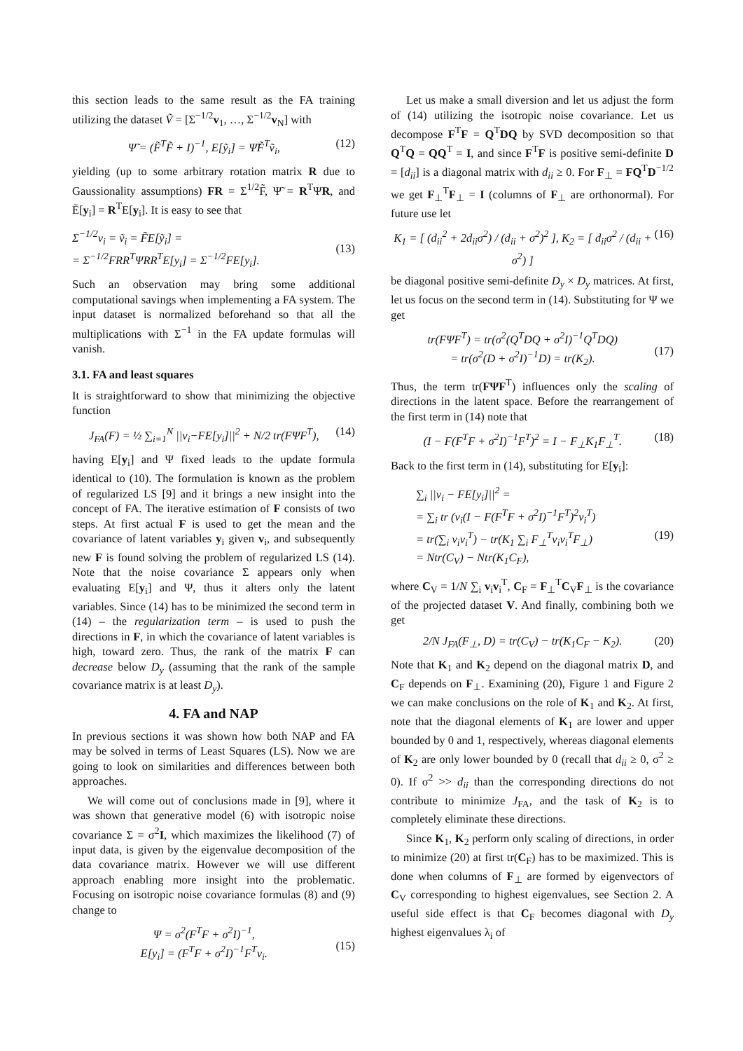this section leads to the same result as the FA training utilizing the dataset Ṽ = [Σ<sup>−1/2</sup>v<sub>1</sub>, …, Σ<sup>−1/2</sup>v<sub>N</sub>] with
Ψ̃ = (F̃<sup>T</sup>F̃ + I)<sup>−1</sup>, E[ỹ<sub>i</sub>] = Ψ̃F̃<sup>T</sup>ṽ<sub>i</sub>, (12)
yielding (up to some arbitrary rotation matrix R due to Gaussionality assumptions) FR = Σ<sup>1/2</sup>F̃, Ψ̃ = R<sup>T</sup>ΨR, and Ẽ[y<sub>i</sub>] = R<sup>T</sup>E[y<sub>i</sub>]. It is easy to see that
Σ<sup>−1/2</sup>v<sub>i</sub> = ṽ<sub>i</sub> = F̃E[ỹ<sub>i</sub>] =
= Σ<sup>−1/2</sup>FRR<sup>T</sup>ΨRR<sup>T</sup>E[y<sub>i</sub>] = Σ<sup>−1/2</sup>FE[y<sub>i</sub>].
(13)
Such an observation may bring some additional computational savings when implementing a FA system. The input dataset is normalized beforehand so that all the multiplications with Σ<sup>−1</sup> in the FA update formulas will vanish.
3.1. FA and least squares
It is straightforward to show that minimizing the objective function
J<sub>FA</sub>(F) = ½ ∑<sub>i=1</sub><sup>N</sup> ||v<sub>i</sub>−FE[y<sub>i</sub>]||<sup>2</sup> + N/2 tr(FΨF<sup>T</sup>), (14)
having E[y<sub>i</sub>] and Ψ fixed leads to the update formula identical to (10). The formulation is known as the problem of regularized LS [9] and it brings a new insight into the concept of FA. The iterative estimation of F consists of two steps. At first actual F is used to get the mean and the covariance of latent variables y<sub>i</sub> given v<sub>i</sub>, and subsequently new F is found solving the problem of regularized LS (14). Note that the noise covariance Σ appears only when evaluating E[y<sub>i</sub>] and Ψ, thus it alters only the latent variables. Since (14) has to be minimized the second term in (14) – the regularization term – is used to push the directions in F, in which the covariance of latent variables is high, toward zero. Thus, the rank of the matrix F can decrease below D<sub>y</sub> (assuming that the rank of the sample covariance matrix is at least D<sub>y</sub>).
4. FA and NAP
In previous sections it was shown how both NAP and FA may be solved in terms of Least Squares (LS). Now we are going to look on similarities and differences between both approaches.
We will come out of conclusions made in [9], where it was shown that generative model (6) with isotropic noise covariance Σ = σ<sup>2</sup>I, which maximizes the likelihood (7) of input data, is given by the eigenvalue decomposition of the data covariance matrix. However we will use different approach enabling more insight into the problematic. Focusing on isotropic noise covariance formulas (8) and (9) change to
Ψ = σ<sup>2</sup>(F<sup>T</sup>F + σ<sup>2</sup>I)<sup>−1</sup>,
E[y<sub>i</sub>] = (F<sup>T</sup>F + σ<sup>2</sup>I)<sup>−1</sup>F<sup>T</sup>v<sub>i</sub>.
(15)
Let us make a small diversion and let us adjust the form of (14) utilizing the isotropic noise covariance. Let us decompose F<sup>T</sup>F = Q<sup>T</sup>DQ by SVD decomposition so that Q<sup>T</sup>Q = QQ<sup>T</sup> = I, and since F<sup>T</sup>F is positive semi-definite D = [d<sub>ii</sub>] is a diagonal matrix with d<sub>ii</sub> ≥ 0. For F<sub>⊥</sub> = FQ<sup>T</sup>D<sup>−1/2</sup> we get F<sub>⊥</sub><sup>T</sup>F<sub>⊥</sub> = I (columns of F<sub>⊥</sub> are orthonormal). For future use let
K<sub>1</sub> = [ (d<sub>ii</sub><sup>2</sup> + 2d<sub>ii</sub>σ<sup>2</sup>) / (d<sub>ii</sub> + σ<sup>2</sup>)<sup>2</sup> ], K<sub>2</sub> = [ d<sub>ii</sub>σ<sup>2</sup> / (d<sub>ii</sub> + σ<sup>2</sup>) ] (16)
be diagonal positive semi-definite D<sub>y</sub> × D<sub>y</sub> matrices. At first, let us focus on the second term in (14). Substituting for Ψ we get
tr(FΨF<sup>T</sup>) = tr(σ<sup>2</sup>(Q<sup>T</sup>DQ + σ<sup>2</sup>I)<sup>−1</sup>Q<sup>T</sup>DQ)
= tr(σ<sup>2</sup>(D + σ<sup>2</sup>I)<sup>−1</sup>D) = tr(K<sub>2</sub>).
(17)
Thus, the term tr(FΨF<sup>T</sup>) influences only the scaling of directions in the latent space. Before the rearrangement of the first term in (14) note that
(I − F(F<sup>T</sup>F + σ<sup>2</sup>I)<sup>−1</sup>F<sup>T</sup>)<sup>2</sup> = I − F<sub>⊥</sub>K<sub>1</sub>F<sub>⊥</sub><sup>T</sup>. (18)
Back to the first term in (14), substituting for E[y<sub>i</sub>]:
∑<sub>i</sub> ||v<sub>i</sub> − FE[y<sub>i</sub>]||<sup>2</sup> =
= ∑<sub>i</sub> tr (v<sub>i</sub>(I − F(F<sup>T</sup>F + σ<sup>2</sup>I)<sup>−1</sup>F<sup>T</sup>)<sup>2</sup>v<sub>i</sub><sup>T</sup>)
= tr(∑<sub>i</sub> v<sub>i</sub>v<sub>i</sub><sup>T</sup>) − tr(K<sub>1</sub> ∑<sub>i</sub> F<sub>⊥</sub><sup>T</sup>v<sub>i</sub>v<sub>i</sub><sup>T</sup>F<sub>⊥</sub>)
= Ntr(C<sub>V</sub>) − Ntr(K<sub>1</sub>C<sub>F</sub>),
(19)
where C<sub>V</sub> = 1/N ∑<sub>i</sub> v<sub>i</sub>v<sub>i</sub><sup>T</sup>, C<sub>F</sub> = F<sub>⊥</sub><sup>T</sup>C<sub>V</sub>F<sub>⊥</sub> is the covariance of the projected dataset V. And finally, combining both we get
2/N J<sub>FA</sub>(F<sub>⊥</sub>, D) = tr(C<sub>V</sub>) − tr(K<sub>1</sub>C<sub>F</sub> − K<sub>2</sub>). (20)
Note that K<sub>1</sub> and K<sub>2</sub> depend on the diagonal matrix D, and C<sub>F</sub> depends on F<sub>⊥</sub>. Examining (20), Figure 1 and Figure 2 we can make conclusions on the role of K<sub>1</sub> and K<sub>2</sub>. At first, note that the diagonal elements of K<sub>1</sub> are lower and upper bounded by 0 and 1, respectively, whereas diagonal elements of K<sub>2</sub> are only lower bounded by 0 (recall that d<sub>ii</sub> ≥ 0, σ<sup>2</sup> ≥ 0). If σ<sup>2</sup> >> d<sub>ii</sub> than the corresponding directions do not contribute to minimize J<sub>FA</sub>, and the task of K<sub>2</sub> is to completely eliminate these directions.
Since K<sub>1</sub>, K<sub>2</sub> perform only scaling of directions, in order to minimize (20) at first tr(C<sub>F</sub>) has to be maximized. This is done when columns of F<sub>⊥</sub> are formed by eigenvectors of C<sub>V</sub> corresponding to highest eigenvalues, see Section 2. A useful side effect is that C<sub>F</sub> becomes diagonal with D<sub>y</sub> highest eigenvalues λ<sub>i</sub> of